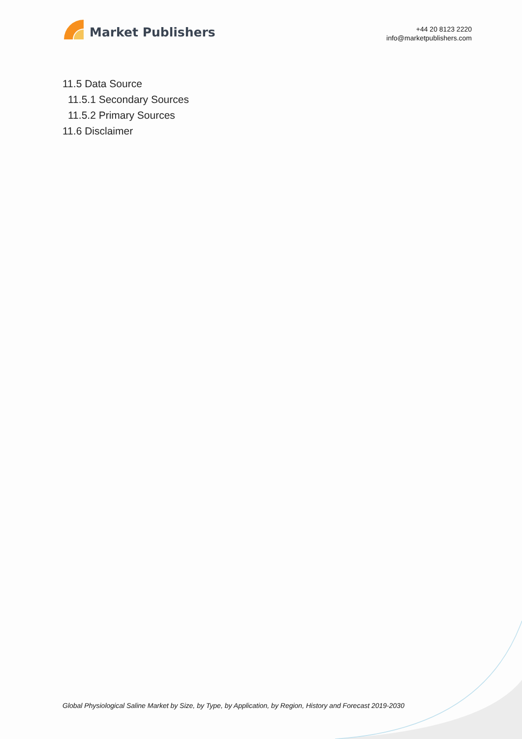Market Publishers
+44 20 8123 2220
info@marketpublishers.com
11.5 Data Source
11.5.1 Secondary Sources
11.5.2 Primary Sources
11.6 Disclaimer
Global Physiological Saline Market by Size, by Type, by Application, by Region, History and Forecast 2019-2030